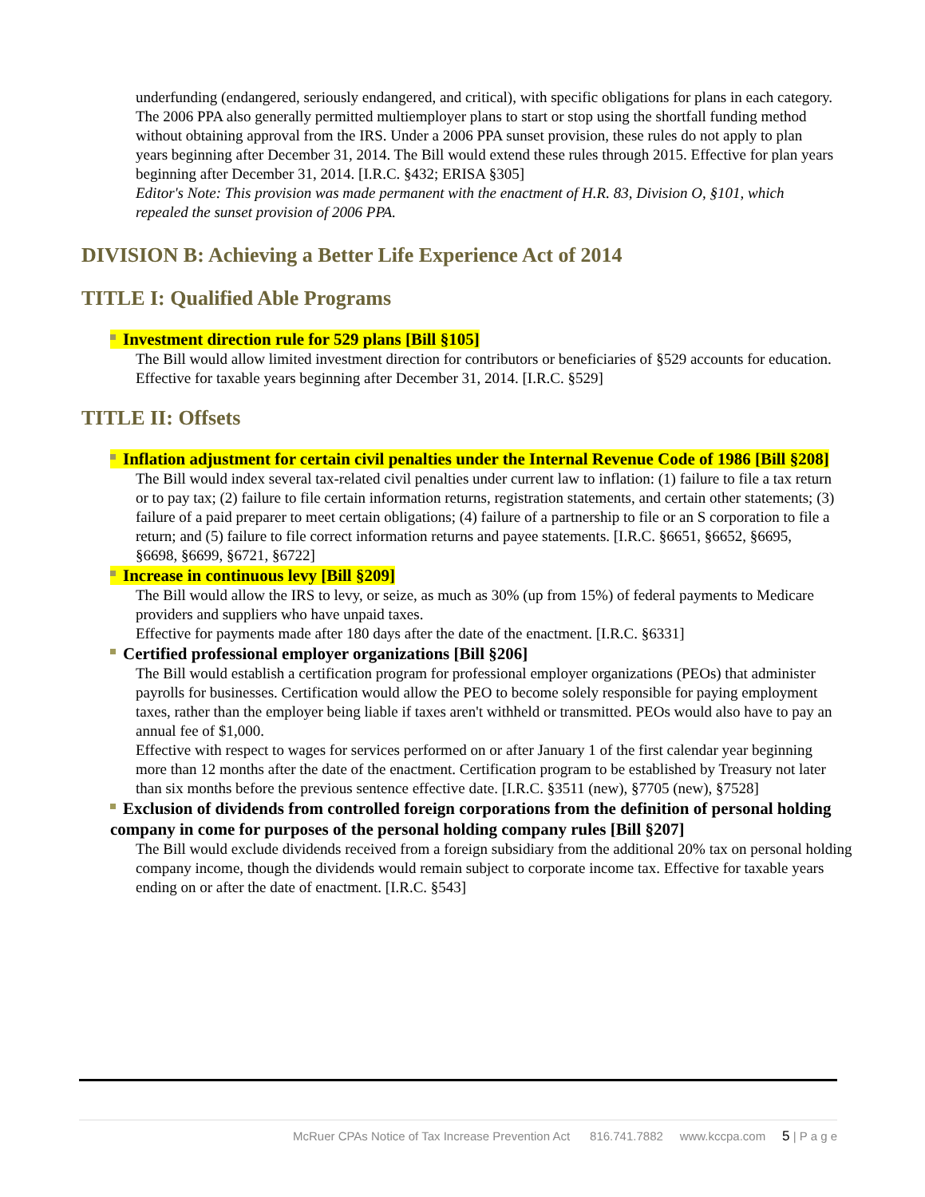underfunding (endangered, seriously endangered, and critical), with specific obligations for plans in each category. The 2006 PPA also generally permitted multiemployer plans to start or stop using the shortfall funding method without obtaining approval from the IRS. Under a 2006 PPA sunset provision, these rules do not apply to plan years beginning after December 31, 2014. The Bill would extend these rules through 2015. Effective for plan years beginning after December 31, 2014. [I.R.C. §432; ERISA §305]
Editor's Note: This provision was made permanent with the enactment of H.R. 83, Division O, §101, which repealed the sunset provision of 2006 PPA.
DIVISION B: Achieving a Better Life Experience Act of 2014
TITLE I: Qualified Able Programs
Investment direction rule for 529 plans [Bill §105]
The Bill would allow limited investment direction for contributors or beneficiaries of §529 accounts for education.
Effective for taxable years beginning after December 31, 2014. [I.R.C. §529]
TITLE II: Offsets
Inflation adjustment for certain civil penalties under the Internal Revenue Code of 1986 [Bill §208]
The Bill would index several tax-related civil penalties under current law to inflation: (1) failure to file a tax return or to pay tax; (2) failure to file certain information returns, registration statements, and certain other statements; (3) failure of a paid preparer to meet certain obligations; (4) failure of a partnership to file or an S corporation to file a return; and (5) failure to file correct information returns and payee statements. [I.R.C. §6651, §6652, §6695, §6698, §6699, §6721, §6722]
Increase in continuous levy [Bill §209]
The Bill would allow the IRS to levy, or seize, as much as 30% (up from 15%) of federal payments to Medicare providers and suppliers who have unpaid taxes.
Effective for payments made after 180 days after the date of the enactment. [I.R.C. §6331]
Certified professional employer organizations [Bill §206]
The Bill would establish a certification program for professional employer organizations (PEOs) that administer payrolls for businesses. Certification would allow the PEO to become solely responsible for paying employment taxes, rather than the employer being liable if taxes aren't withheld or transmitted. PEOs would also have to pay an annual fee of $1,000.
Effective with respect to wages for services performed on or after January 1 of the first calendar year beginning more than 12 months after the date of the enactment. Certification program to be established by Treasury not later than six months before the previous sentence effective date. [I.R.C. §3511 (new), §7705 (new), §7528]
Exclusion of dividends from controlled foreign corporations from the definition of personal holding company in come for purposes of the personal holding company rules [Bill §207]
The Bill would exclude dividends received from a foreign subsidiary from the additional 20% tax on personal holding company income, though the dividends would remain subject to corporate income tax. Effective for taxable years ending on or after the date of enactment. [I.R.C. §543]
McRuer CPAs Notice of Tax Increase Prevention Act 816.741.7882 www.kccpa.com 5 | P a g e